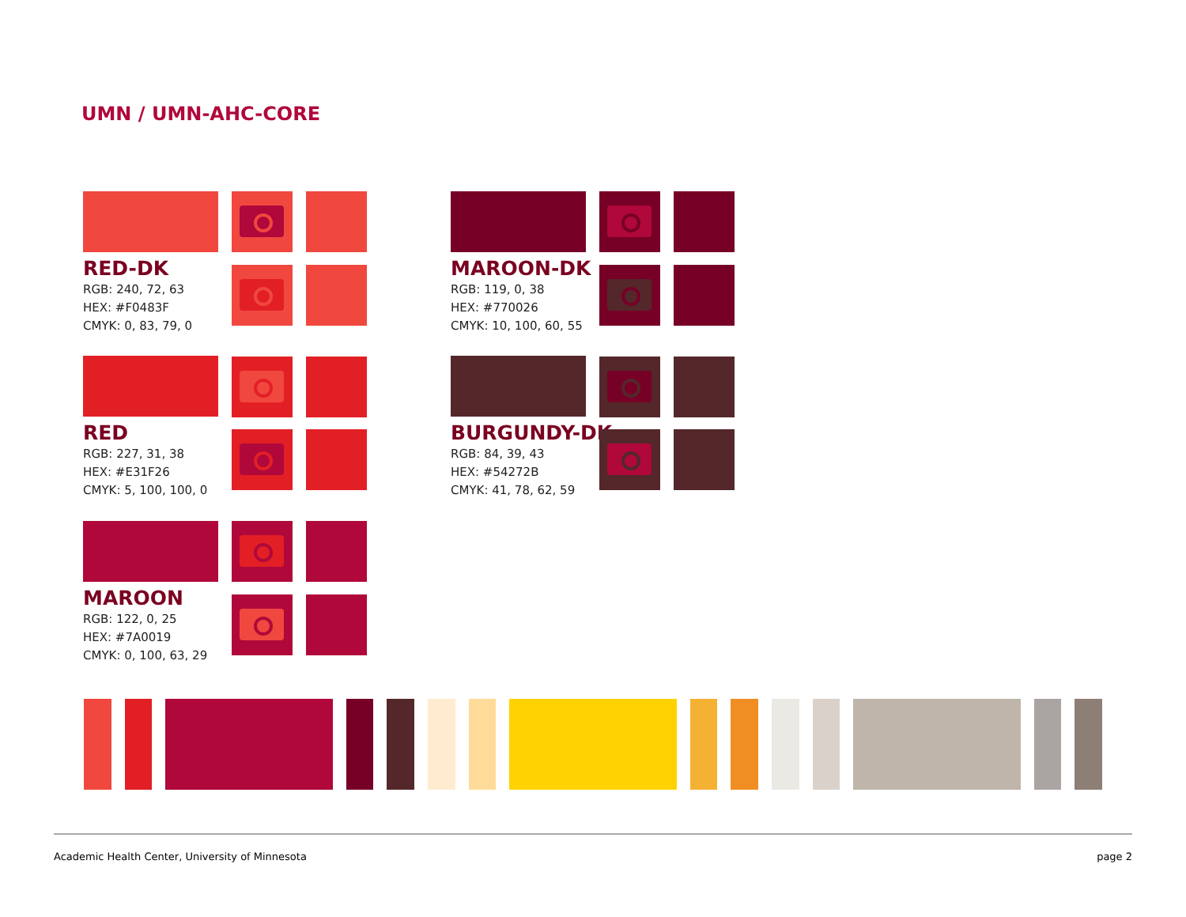UMN / UMN-AHC-CORE
RED-DK
RGB: 240, 72, 63
HEX: #F0483F
CMYK: 0, 83, 79, 0
RED
RGB: 227, 31, 38
HEX: #E31F26
CMYK: 5, 100, 100, 0
MAROON
RGB: 122, 0, 25
HEX: #7A0019
CMYK: 0, 100, 63, 29
MAROON-DK
RGB: 119, 0, 38
HEX: #770026
CMYK: 10, 100, 60, 55
BURGUNDY-DK
RGB: 84, 39, 43
HEX: #54272B
CMYK: 41, 78, 62, 59
Academic Health Center, University of Minnesota page 2